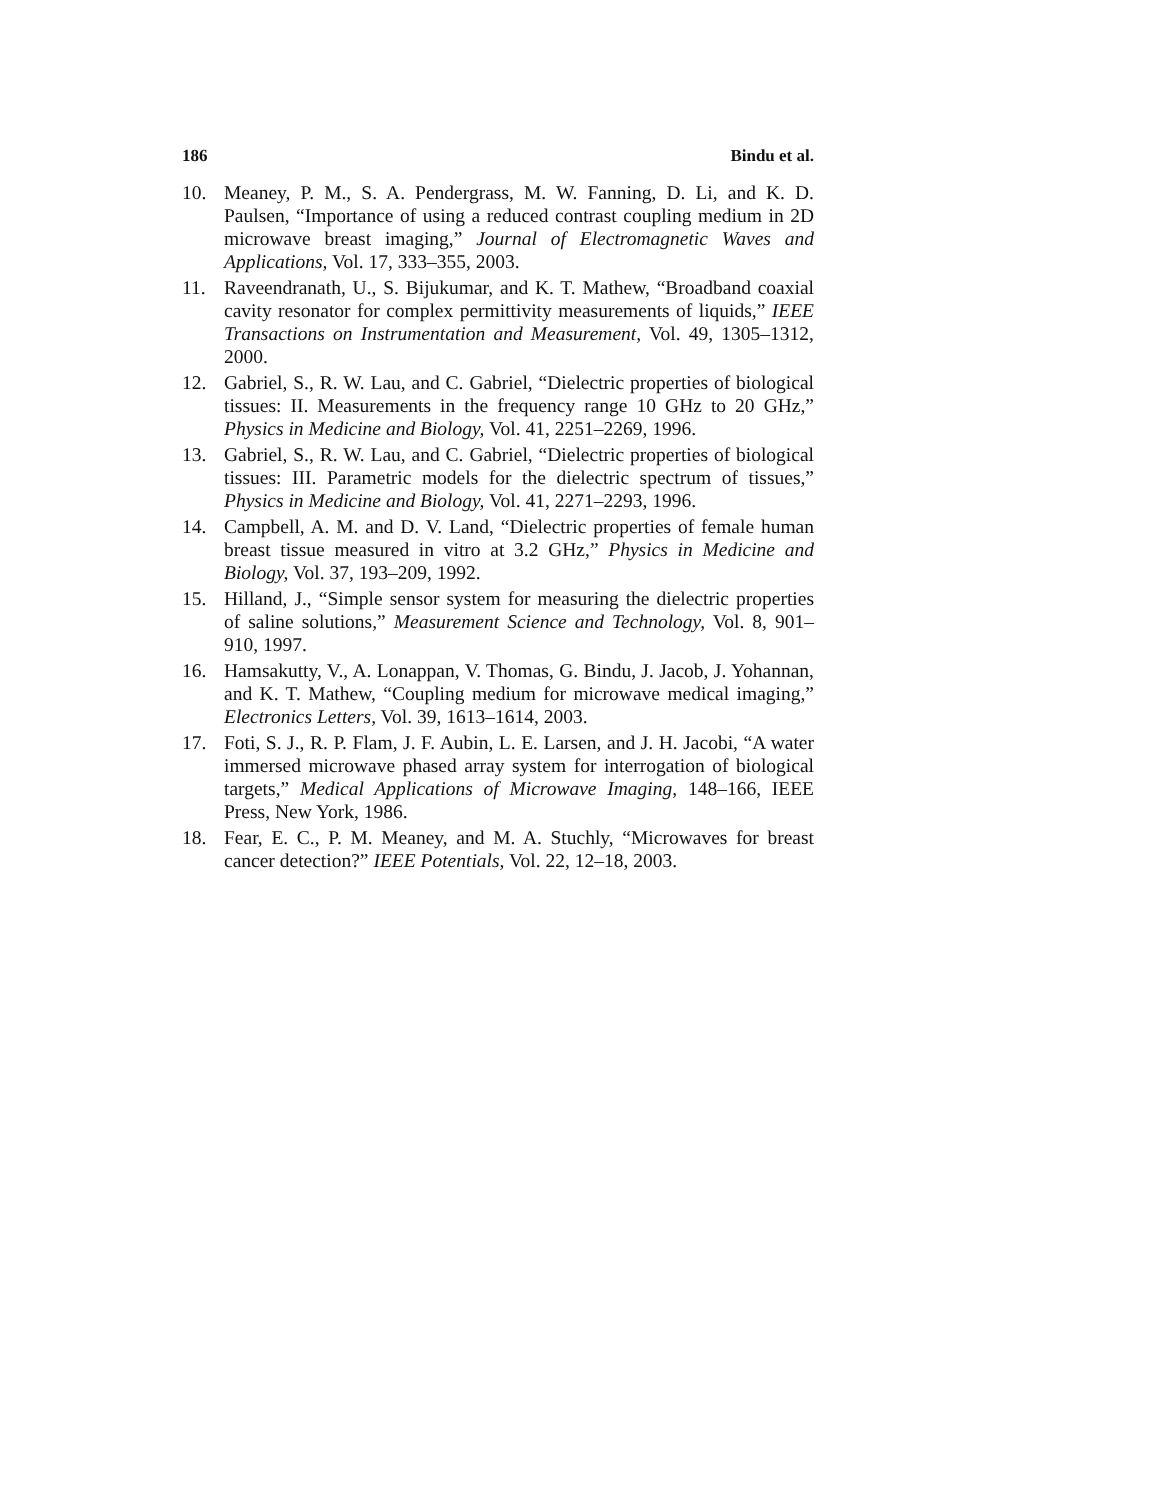186 Bindu et al.
10. Meaney, P. M., S. A. Pendergrass, M. W. Fanning, D. Li, and K. D. Paulsen, “Importance of using a reduced contrast coupling medium in 2D microwave breast imaging,” Journal of Electromagnetic Waves and Applications, Vol. 17, 333–355, 2003.
11. Raveendranath, U., S. Bijukumar, and K. T. Mathew, “Broadband coaxial cavity resonator for complex permittivity measurements of liquids,” IEEE Transactions on Instrumentation and Measurement, Vol. 49, 1305–1312, 2000.
12. Gabriel, S., R. W. Lau, and C. Gabriel, “Dielectric properties of biological tissues: II. Measurements in the frequency range 10 GHz to 20 GHz,” Physics in Medicine and Biology, Vol. 41, 2251–2269, 1996.
13. Gabriel, S., R. W. Lau, and C. Gabriel, “Dielectric properties of biological tissues: III. Parametric models for the dielectric spectrum of tissues,” Physics in Medicine and Biology, Vol. 41, 2271–2293, 1996.
14. Campbell, A. M. and D. V. Land, “Dielectric properties of female human breast tissue measured in vitro at 3.2 GHz,” Physics in Medicine and Biology, Vol. 37, 193–209, 1992.
15. Hilland, J., “Simple sensor system for measuring the dielectric properties of saline solutions,” Measurement Science and Technology, Vol. 8, 901–910, 1997.
16. Hamsakutty, V., A. Lonappan, V. Thomas, G. Bindu, J. Jacob, J. Yohannan, and K. T. Mathew, “Coupling medium for microwave medical imaging,” Electronics Letters, Vol. 39, 1613–1614, 2003.
17. Foti, S. J., R. P. Flam, J. F. Aubin, L. E. Larsen, and J. H. Jacobi, “A water immersed microwave phased array system for interrogation of biological targets,” Medical Applications of Microwave Imaging, 148–166, IEEE Press, New York, 1986.
18. Fear, E. C., P. M. Meaney, and M. A. Stuchly, “Microwaves for breast cancer detection?” IEEE Potentials, Vol. 22, 12–18, 2003.